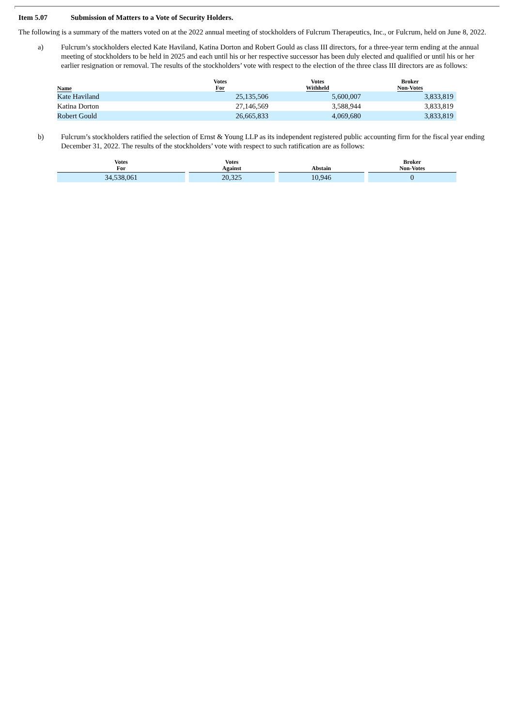Item 5.07 Submission of Matters to a Vote of Security Holders.
The following is a summary of the matters voted on at the 2022 annual meeting of stockholders of Fulcrum Therapeutics, Inc., or Fulcrum, held on June 8, 2022.
a) Fulcrum’s stockholders elected Kate Haviland, Katina Dorton and Robert Gould as class III directors, for a three-year term ending at the annual meeting of stockholders to be held in 2025 and each until his or her respective successor has been duly elected and qualified or until his or her earlier resignation or removal. The results of the stockholders’ vote with respect to the election of the three class III directors are as follows:
| Name | Votes For | Votes Withheld | Broker Non-Votes |
| --- | --- | --- | --- |
| Kate Haviland | 25,135,506 | 5,600,007 | 3,833,819 |
| Katina Dorton | 27,146,569 | 3,588,944 | 3,833,819 |
| Robert Gould | 26,665,833 | 4,069,680 | 3,833,819 |
b) Fulcrum’s stockholders ratified the selection of Ernst & Young LLP as its independent registered public accounting firm for the fiscal year ending December 31, 2022. The results of the stockholders’ vote with respect to such ratification are as follows:
| Votes For | | Votes Against | | Abstain | | Broker Non-Votes |
| --- | --- | --- | --- | --- | --- | --- |
| 34,538,061 | | 20,325 | | 10,946 | | 0 |